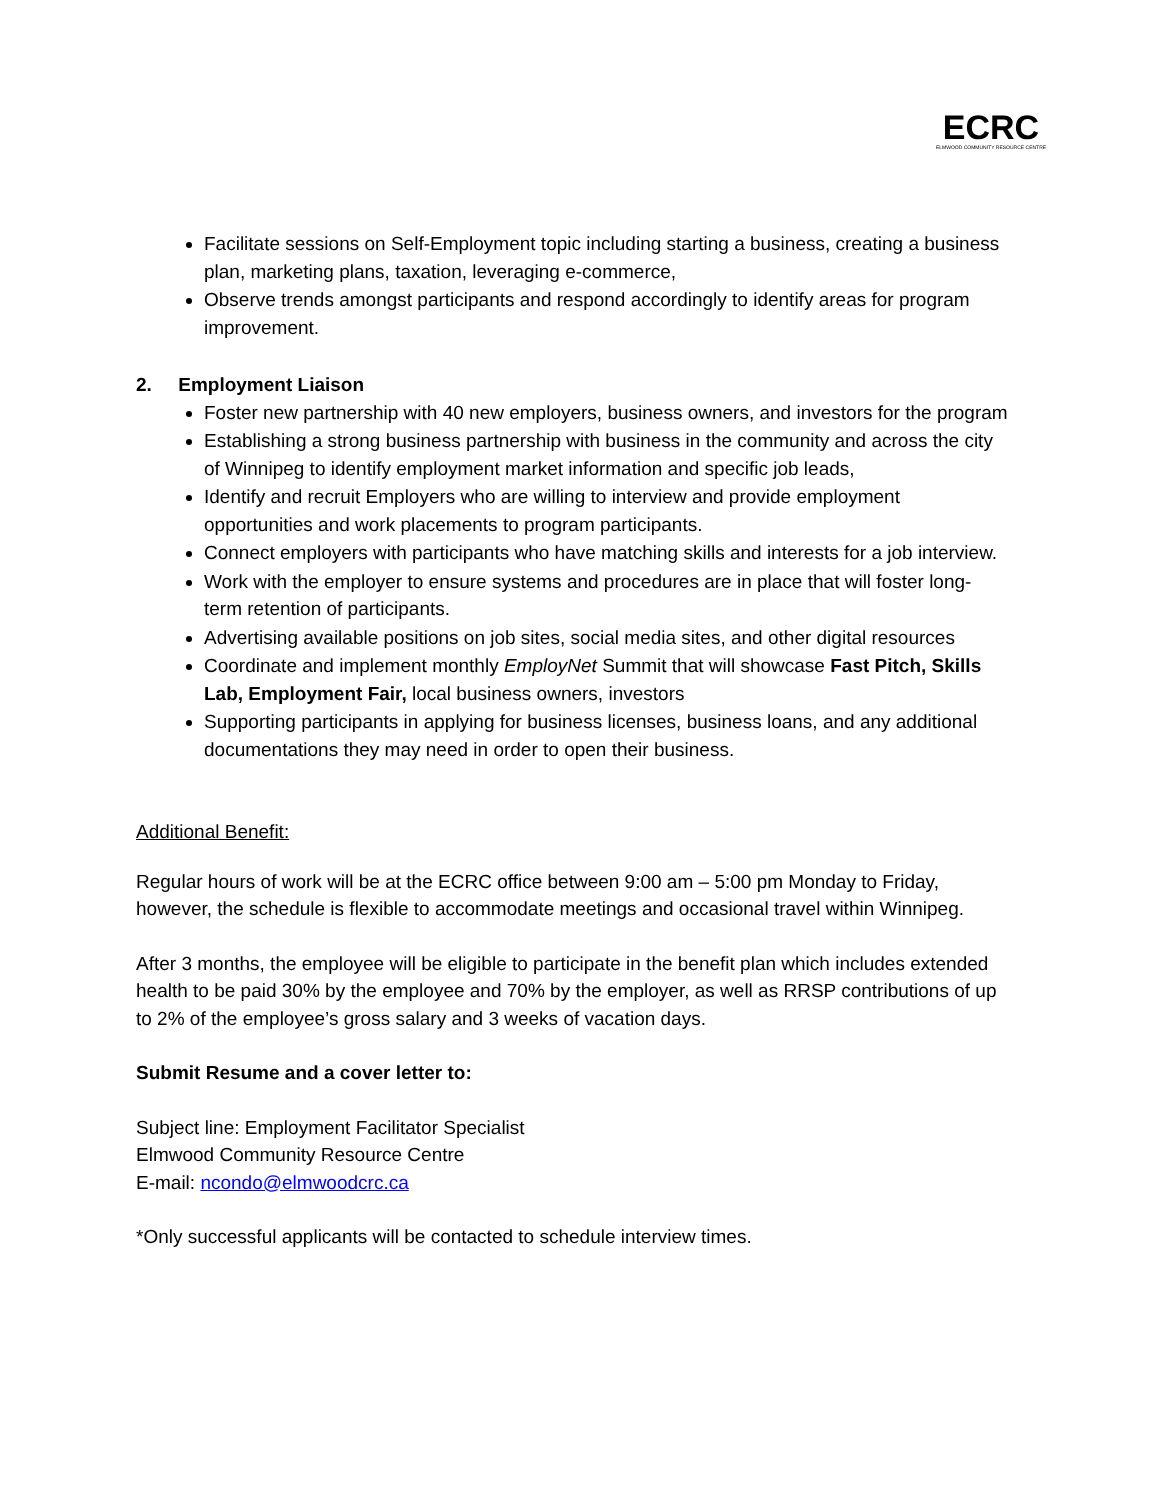ECRC
ELMWOOD COMMUNITY RESOURCE CENTRE
Facilitate sessions on Self-Employment topic including starting a business, creating a business plan, marketing plans, taxation, leveraging e-commerce,
Observe trends amongst participants and respond accordingly to identify areas for program improvement.
2. Employment Liaison
Foster new partnership with 40 new employers, business owners, and investors for the program
Establishing a strong business partnership with business in the community and across the city of Winnipeg to identify employment market information and specific job leads,
Identify and recruit Employers who are willing to interview and provide employment opportunities and work placements to program participants.
Connect employers with participants who have matching skills and interests for a job interview.
Work with the employer to ensure systems and procedures are in place that will foster long-term retention of participants.
Advertising available positions on job sites, social media sites, and other digital resources
Coordinate and implement monthly EmployNet Summit that will showcase Fast Pitch, Skills Lab, Employment Fair, local business owners, investors
Supporting participants in applying for business licenses, business loans, and any additional documentations they may need in order to open their business.
Additional Benefit:
Regular hours of work will be at the ECRC office between 9:00 am – 5:00 pm Monday to Friday, however, the schedule is flexible to accommodate meetings and occasional travel within Winnipeg.
After 3 months, the employee will be eligible to participate in the benefit plan which includes extended health to be paid 30% by the employee and 70% by the employer, as well as RRSP contributions of up to 2% of the employee’s gross salary and 3 weeks of vacation days.
Submit Resume and a cover letter to:
Subject line: Employment Facilitator Specialist
Elmwood Community Resource Centre
E-mail: ncondo@elmwoodcrc.ca
*Only successful applicants will be contacted to schedule interview times.